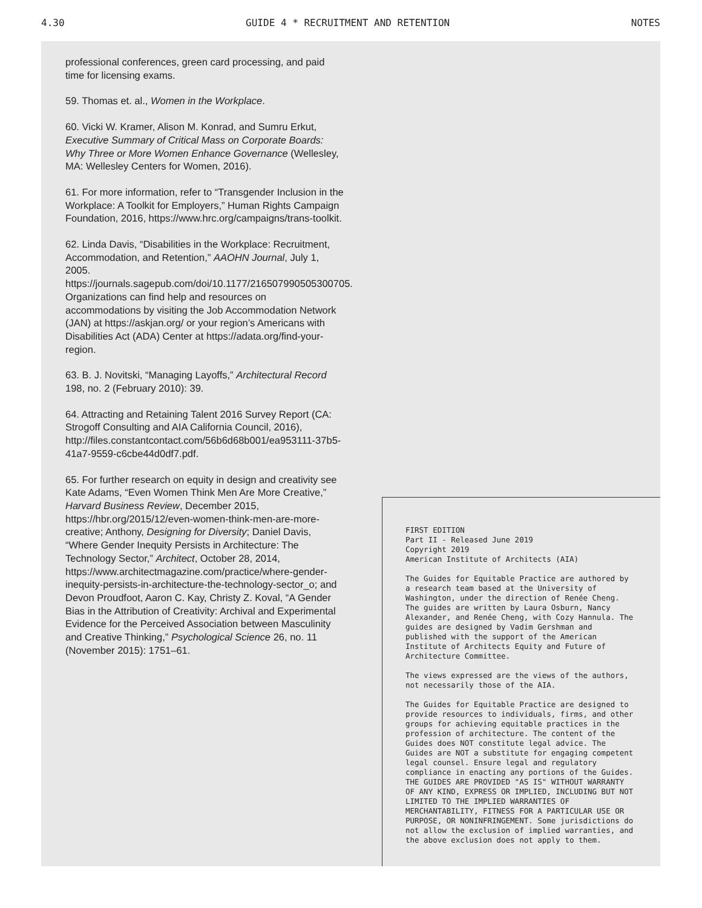4.30 GUIDE 4 * RECRUITMENT AND RETENTION NOTES
professional conferences, green card processing, and paid time for licensing exams.
59. Thomas et. al., Women in the Workplace.
60. Vicki W. Kramer, Alison M. Konrad, and Sumru Erkut, Executive Summary of Critical Mass on Corporate Boards: Why Three or More Women Enhance Governance (Wellesley, MA: Wellesley Centers for Women, 2016).
61. For more information, refer to “Transgender Inclusion in the Workplace: A Toolkit for Employers,” Human Rights Campaign Foundation, 2016, https://www.hrc.org/campaigns/trans-toolkit.
62. Linda Davis, “Disabilities in the Workplace: Recruitment, Accommodation, and Retention,” AAOHN Journal, July 1, 2005. https://journals.sagepub.com/doi/10.1177/216507990505300705. Organizations can find help and resources on accommodations by visiting the Job Accommodation Network (JAN) at https://askjan.org/ or your region’s Americans with Disabilities Act (ADA) Center at https://adata.org/find-your-region.
63. B. J. Novitski, “Managing Layoffs,” Architectural Record 198, no. 2 (February 2010): 39.
64. Attracting and Retaining Talent 2016 Survey Report (CA: Strogoff Consulting and AIA California Council, 2016), http://files.constantcontact.com/56b6d68b001/ea953111-37b5-41a7-9559-c6cbe44d0df7.pdf.
65. For further research on equity in design and creativity see Kate Adams, “Even Women Think Men Are More Creative,” Harvard Business Review, December 2015, https://hbr.org/2015/12/even-women-think-men-are-more-creative; Anthony, Designing for Diversity; Daniel Davis, “Where Gender Inequity Persists in Architecture: The Technology Sector,” Architect, October 28, 2014, https://www.architectmagazine.com/practice/where-gender-inequity-persists-in-architecture-the-technology-sector_o; and Devon Proudfoot, Aaron C. Kay, Christy Z. Koval, “A Gender Bias in the Attribution of Creativity: Archival and Experimental Evidence for the Perceived Association between Masculinity and Creative Thinking,” Psychological Science 26, no. 11 (November 2015): 1751–61.
FIRST EDITION
Part II - Released June 2019
Copyright 2019
American Institute of Architects (AIA)
The Guides for Equitable Practice are authored by a research team based at the University of Washington, under the direction of Renée Cheng. The guides are written by Laura Osburn, Nancy Alexander, and Renée Cheng, with Cozy Hannula. The guides are designed by Vadim Gershman and published with the support of the American Institute of Architects Equity and Future of Architecture Committee.
The views expressed are the views of the authors, not necessarily those of the AIA.
The Guides for Equitable Practice are designed to provide resources to individuals, firms, and other groups for achieving equitable practices in the profession of architecture. The content of the Guides does NOT constitute legal advice. The Guides are NOT a substitute for engaging competent legal counsel. Ensure legal and regulatory compliance in enacting any portions of the Guides. THE GUIDES ARE PROVIDED "AS IS" WITHOUT WARRANTY OF ANY KIND, EXPRESS OR IMPLIED, INCLUDING BUT NOT LIMITED TO THE IMPLIED WARRANTIES OF MERCHANTABILITY, FITNESS FOR A PARTICULAR USE OR PURPOSE, OR NONINFRINGEMENT. Some jurisdictions do not allow the exclusion of implied warranties, and the above exclusion does not apply to them.